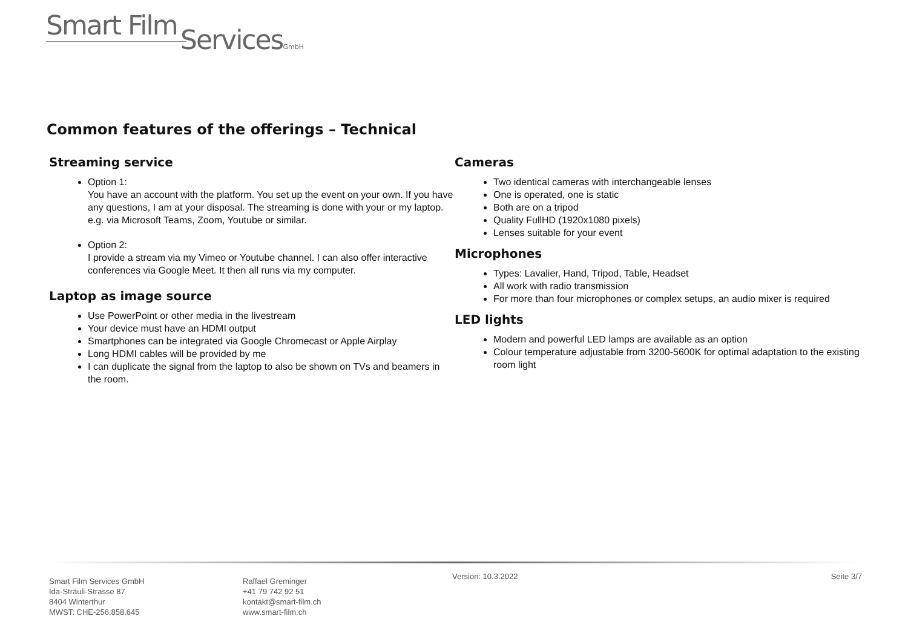Smart Film
ServicesGmbH
Common features of the offerings – Technical
Streaming service
Option 1:
You have an account with the platform. You set up the event on your own. If you have any questions, I am at your disposal. The streaming is done with your or my laptop.
e.g. via Microsoft Teams, Zoom, Youtube or similar.
Option 2:
I provide a stream via my Vimeo or Youtube channel. I can also offer interactive conferences via Google Meet. It then all runs via my computer.
Laptop as image source
Use PowerPoint or other media in the livestream
Your device must have an HDMI output
Smartphones can be integrated via Google Chromecast or Apple Airplay
Long HDMI cables will be provided by me
I can duplicate the signal from the laptop to also be shown on TVs and beamers in the room.
Cameras
Two identical cameras with interchangeable lenses
One is operated, one is static
Both are on a tripod
Quality FullHD (1920x1080 pixels)
Lenses suitable for your event
Microphones
Types: Lavalier, Hand, Tripod, Table, Headset
All work with radio transmission
For more than four microphones or complex setups, an audio mixer is required
LED lights
Modern and powerful LED lamps are available as an option
Colour temperature adjustable from 3200-5600K for optimal adaptation to the existing room light
Smart Film Services GmbH
Ida-Sträuli-Strasse 87
8404 Winterthur
MWST: CHE-256.858.645
Raffael Greminger
+41 79 742 92 51
kontakt@smart-film.ch
www.smart-film.ch
Version: 10.3.2022 Seite 3/7